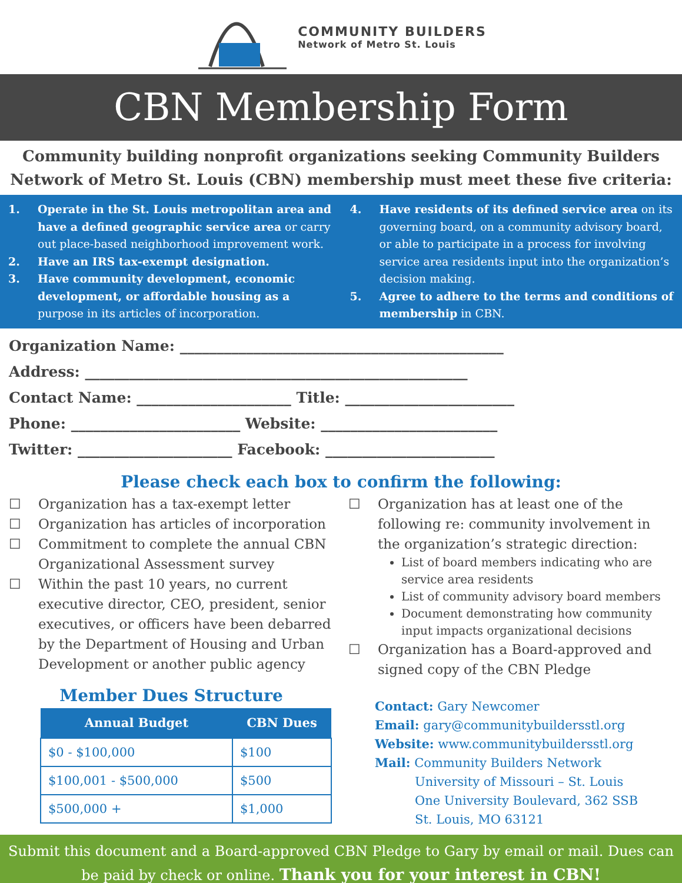COMMUNITY BUILDERS
Network of Metro St. Louis
CBN Membership Form
Community building nonprofit organizations seeking Community Builders Network of Metro St. Louis (CBN) membership must meet these five criteria:
1. Operate in the St. Louis metropolitan area and have a defined geographic service area or carry out place-based neighborhood improvement work.
2. Have an IRS tax-exempt designation.
3. Have community development, economic development, or affordable housing as a purpose in its articles of incorporation.
4. Have residents of its defined service area on its governing board, on a community advisory board, or able to participate in a process for involving service area residents input into the organization’s decision making.
5. Agree to adhere to the terms and conditions of membership in CBN.
Organization Name: ____________________________________________
Address: ____________________________________________________
Contact Name: _____________________ Title: _______________________
Phone: _______________________ Website: ________________________
Twitter: _____________________ Facebook: _______________________
Please check each box to confirm the following:
☐ Organization has a tax-exempt letter
☐ Organization has articles of incorporation
☐ Commitment to complete the annual CBN Organizational Assessment survey
☐ Within the past 10 years, no current executive director, CEO, president, senior executives, or officers have been debarred by the Department of Housing and Urban Development or another public agency
Member Dues Structure
| Annual Budget | CBN Dues |
| --- | --- |
| $0 - $100,000 | $100 |
| $100,001 - $500,000 | $500 |
| $500,000 + | $1,000 |
☐ Organization has at least one of the following re: community involvement in the organization’s strategic direction:
List of board members indicating who are service area residents
List of community advisory board members
Document demonstrating how community input impacts organizational decisions
☐ Organization has a Board-approved and signed copy of the CBN Pledge
Contact: Gary Newcomer
Email: gary@communitybuildersstl.org
Website: www.communitybuildersstl.org
Mail: Community Builders Network
University of Missouri – St. Louis
One University Boulevard, 362 SSB
St. Louis, MO 63121
Submit this document and a Board-approved CBN Pledge to Gary by email or mail. Dues can be paid by check or online. Thank you for your interest in CBN!